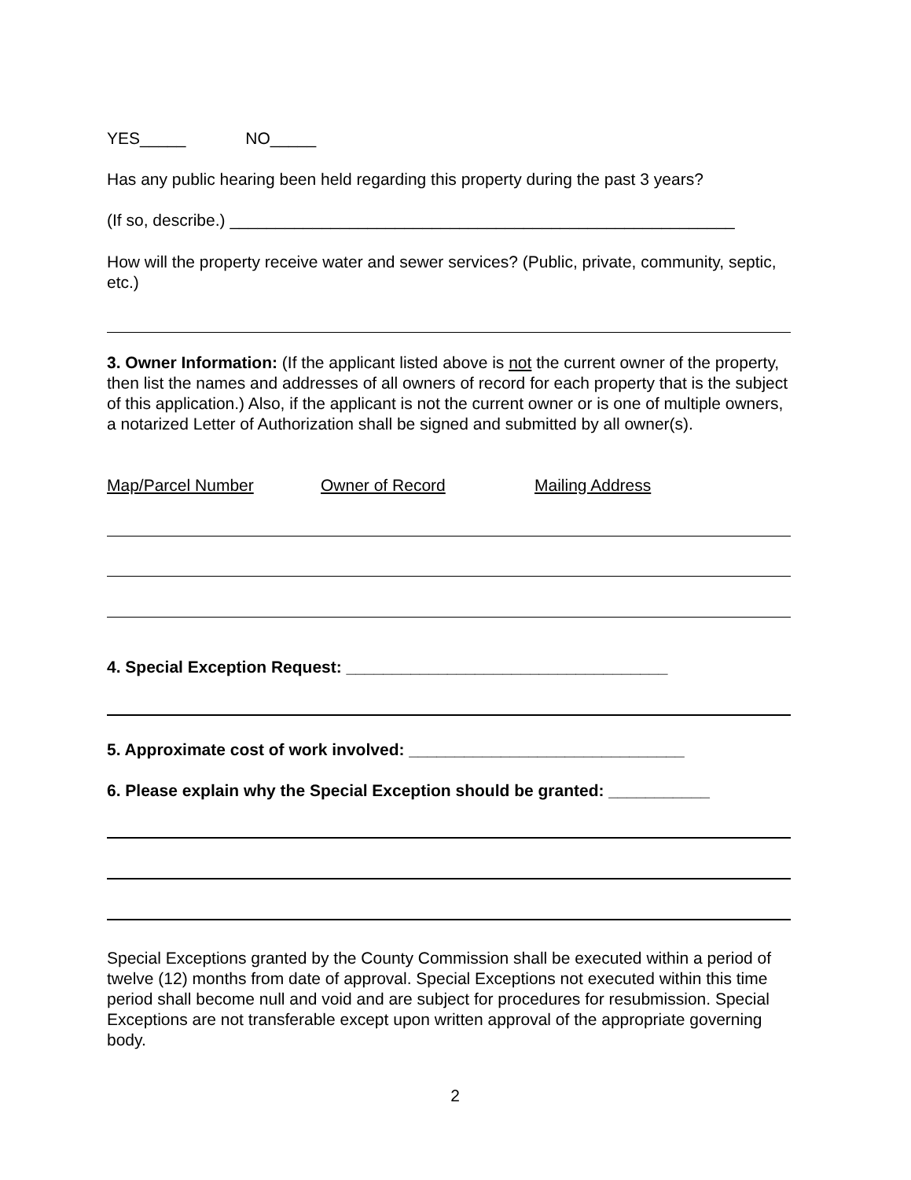YES_____ NO_____
Has any public hearing been held regarding this property during the past 3 years?
(If so, describe.) _______________________________________________________
How will the property receive water and sewer services? (Public, private, community, septic, etc.)
3. Owner Information: (If the applicant listed above is not the current owner of the property, then list the names and addresses of all owners of record for each property that is the subject of this application.) Also, if the applicant is not the current owner or is one of multiple owners, a notarized Letter of Authorization shall be signed and submitted by all owner(s).
Map/Parcel Number Owner of Record Mailing Address
4. Special Exception Request: ___________________________________
5. Approximate cost of work involved: ______________________________
6. Please explain why the Special Exception should be granted: ___________
Special Exceptions granted by the County Commission shall be executed within a period of twelve (12) months from date of approval. Special Exceptions not executed within this time period shall become null and void and are subject for procedures for resubmission. Special Exceptions are not transferable except upon written approval of the appropriate governing body.
2